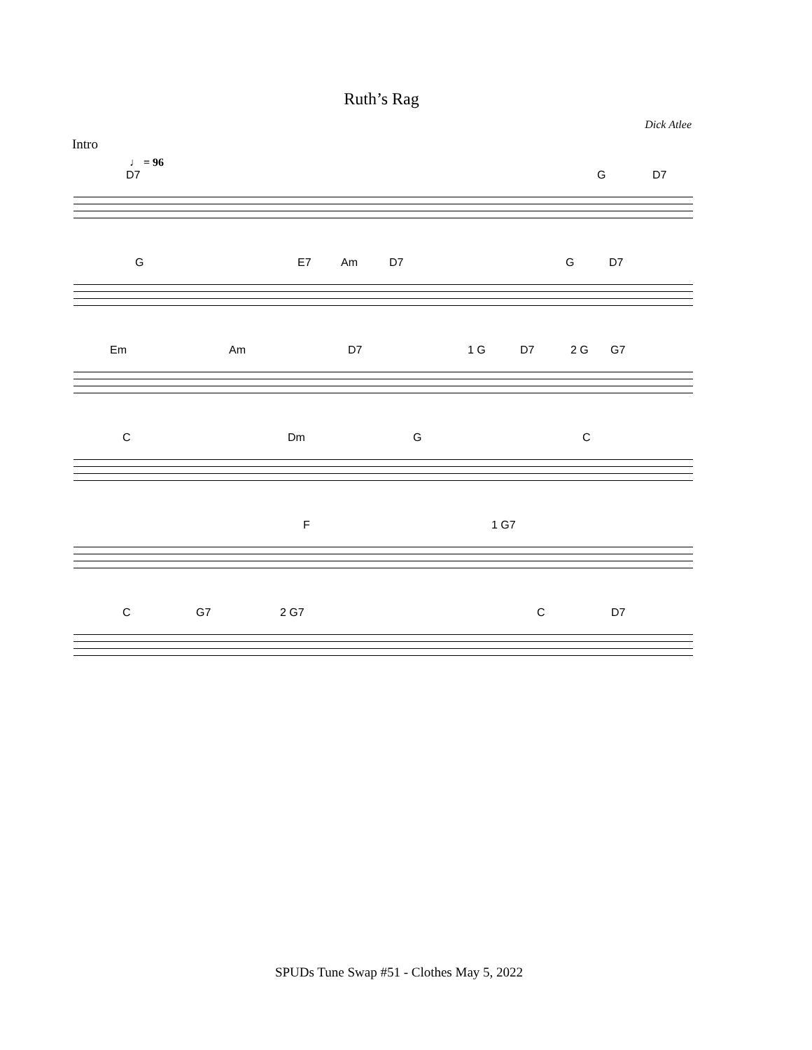Ruth’s Rag
Dick Atlee
Intro
♩ = 96
D7 G D7
G E7 Am D7 G D7
Em Am D7 1 G D7 2 G G7
C Dm G C
F 1 G7
C G7 2 G7 C D7
SPUDs Tune Swap #51 - Clothes May 5, 2022